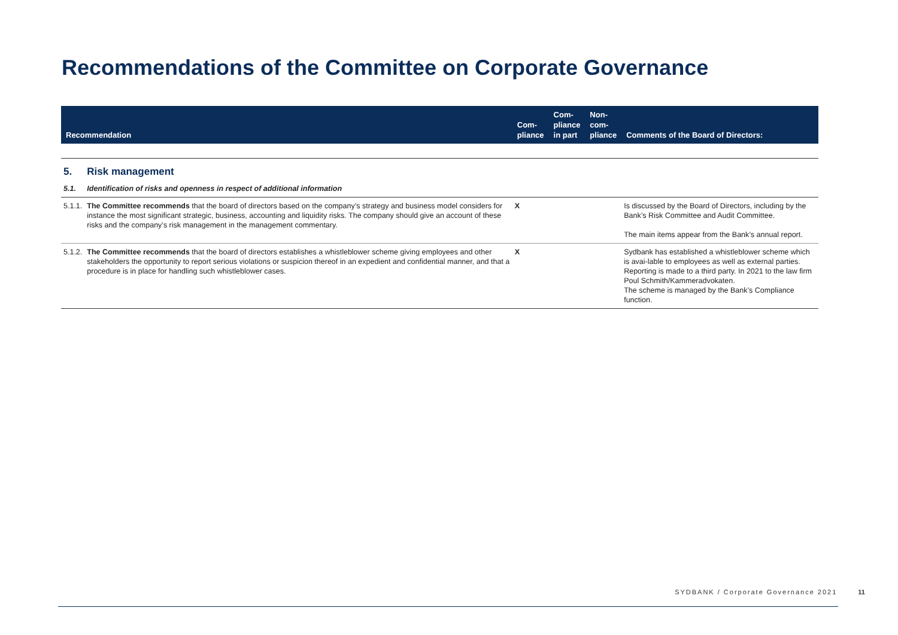Recommendations of the Committee on Corporate Governance
| Recommendation | | Com- pliance | Com- pliance in part | Non- com- pliance | Comments of the Board of Directors: |
| --- | --- | --- | --- | --- | --- |
| 5. | Risk management | | | | |
| 5.1. | Identification of risks and openness in respect of additional information | | | | |
| 5.1.1. | The Committee recommends that the board of directors based on the company’s strategy and business model considers for instance the most significant strategic, business, accounting and liquidity risks. The company should give an account of these risks and the company’s risk management in the management commentary. | X | | | Is discussed by the Board of Directors, including by the Bank’s Risk Committee and Audit Committee. The main items appear from the Bank’s annual report. |
| 5.1.2. | The Committee recommends that the board of directors establishes a whistleblower scheme giving employees and other stakeholders the opportunity to report serious violations or suspicion thereof in an expedient and confidential manner, and that a procedure is in place for handling such whistleblower cases. | X | | | Sydbank has established a whistleblower scheme which is avai-lable to employees as well as external parties. Reporting is made to a third party. In 2021 to the law firm Poul Schmith/Kammeradvokaten. The scheme is managed by the Bank’s Compliance function. |
SYDBANK / Corporate Governance 2021 11